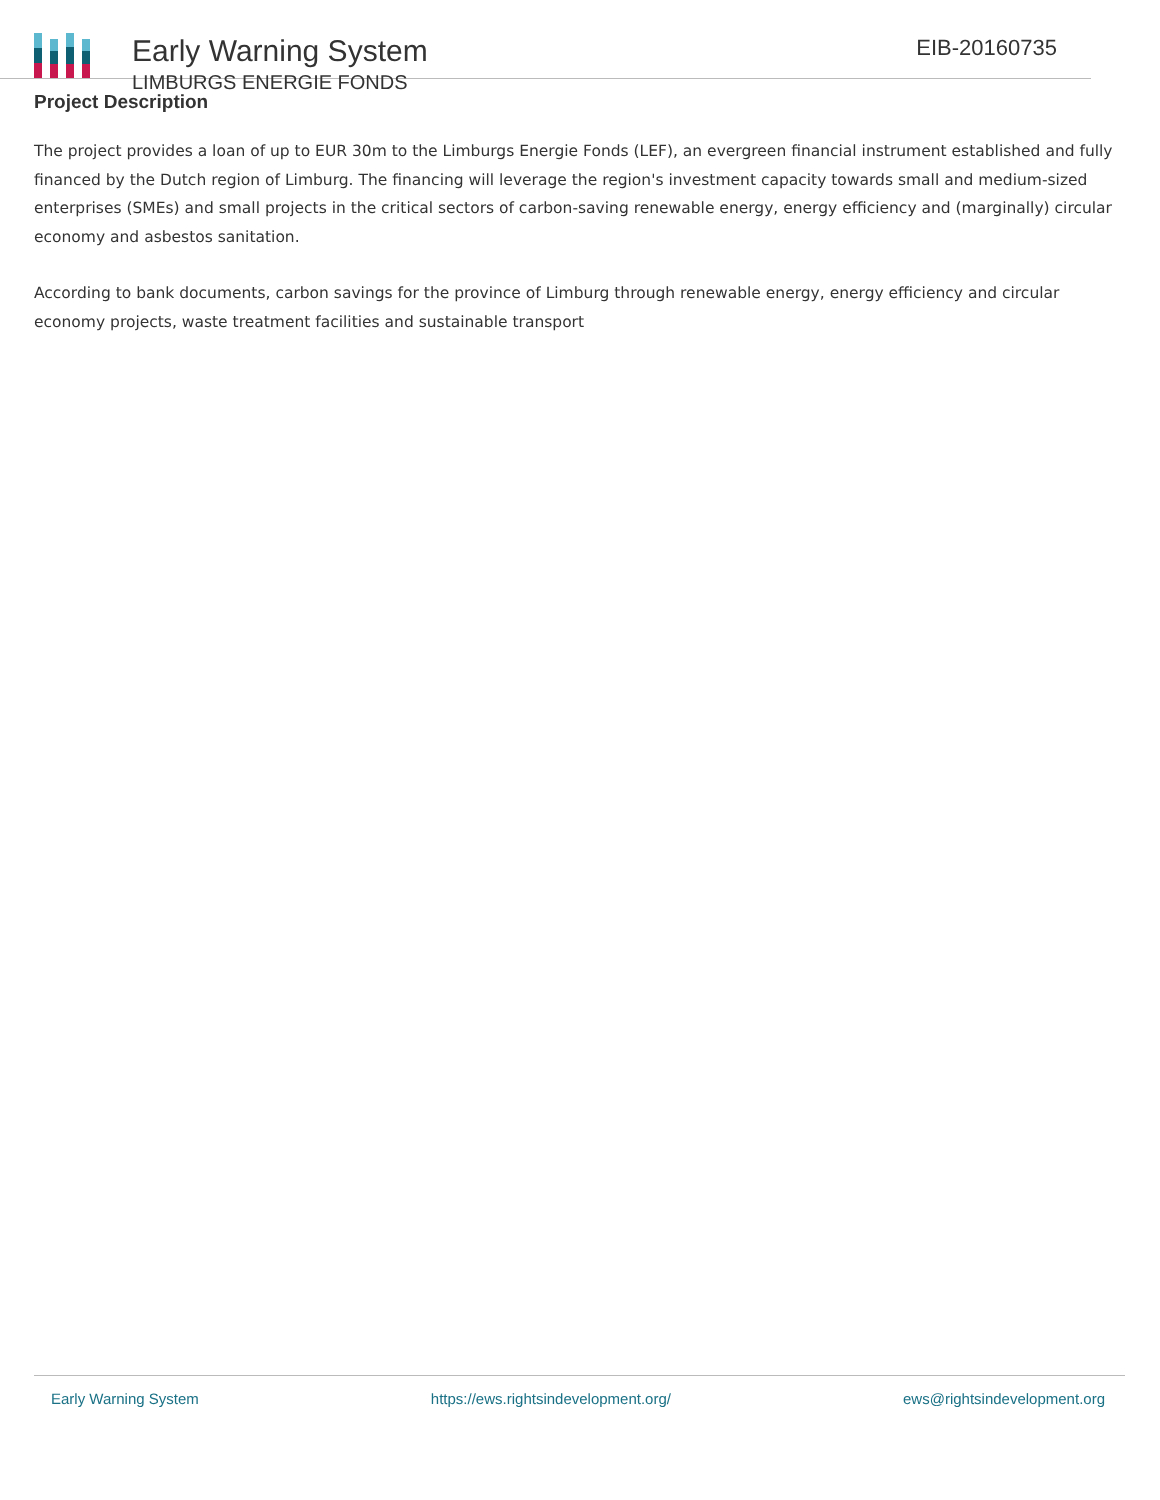Early Warning System
LIMBURGS ENERGIE FONDS
EIB-20160735
Project Description
The project provides a loan of up to EUR 30m to the Limburgs Energie Fonds (LEF), an evergreen financial instrument established and fully financed by the Dutch region of Limburg. The financing will leverage the region's investment capacity towards small and medium-sized enterprises (SMEs) and small projects in the critical sectors of carbon-saving renewable energy, energy efficiency and (marginally) circular economy and asbestos sanitation.
According to bank documents, carbon savings for the province of Limburg through renewable energy, energy efficiency and circular economy projects, waste treatment facilities and sustainable transport
Early Warning System https://ews.rightsindevelopment.org/ ews@rightsindevelopment.org